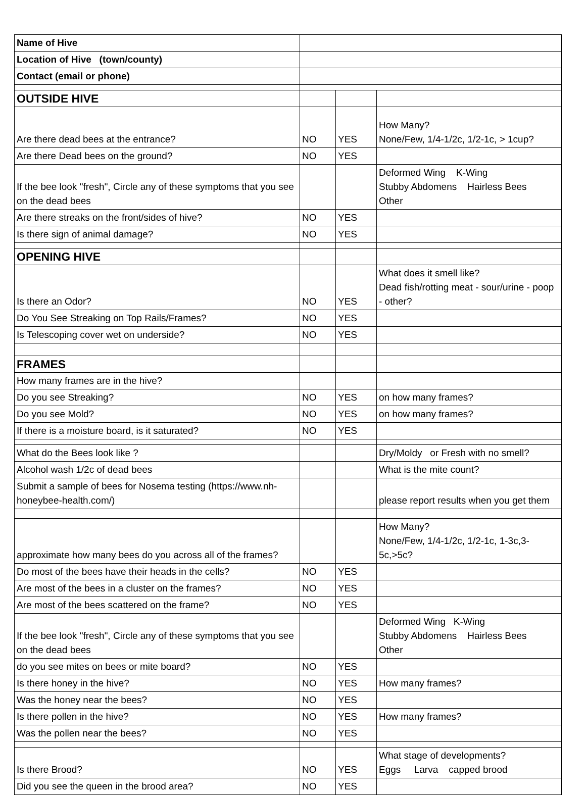| Name of Hive | | | |
| Location of Hive (town/county) | | | |
| Contact (email or phone) | | | |
| OUTSIDE HIVE | | | |
| Are there dead bees at the entrance? | NO | YES | How Many? None/Few, 1/4-1/2c, 1/2-1c, > 1cup? |
| Are there Dead bees on the ground? | NO | YES | |
| If the bee look "fresh", Circle any of these symptoms that you see on the dead bees | | | Deformed Wing K-Wing Stubby Abdomens Hairless Bees Other |
| Are there streaks on the front/sides of hive? | NO | YES | |
| Is there sign of animal damage? | NO | YES | |
| OPENING HIVE | | | |
| Is there an Odor? | NO | YES | What does it smell like? Dead fish/rotting meat - sour/urine - poop - other? |
| Do You See Streaking on Top Rails/Frames? | NO | YES | |
| Is Telescoping cover wet on underside? | NO | YES | |
| FRAMES | | | |
| How many frames are in the hive? | | | |
| Do you see Streaking? | NO | YES | on how many frames? |
| Do you see Mold? | NO | YES | on how many frames? |
| If there is a moisture board, is it saturated? | NO | YES | |
| What do the Bees look like ? | | | Dry/Moldy or Fresh with no smell? |
| Alcohol wash 1/2c of dead bees | | | What is the mite count? |
| Submit a sample of bees for Nosema testing (https://www.nh-honeybee-health.com/) | | | please report results when you get them |
| approximate how many bees do you across all of the frames? | | | How Many? None/Few, 1/4-1/2c, 1/2-1c, 1-3c,3-5c,>5c? |
| Do most of the bees have their heads in the cells? | NO | YES | |
| Are most of the bees in a cluster on the frames? | NO | YES | |
| Are most of the bees scattered on the frame? | NO | YES | |
| If the bee look "fresh", Circle any of these symptoms that you see on the dead bees | | | Deformed Wing K-Wing Stubby Abdomens Hairless Bees Other |
| do you see mites on bees or mite board? | NO | YES | |
| Is there honey in the hive? | NO | YES | How many frames? |
| Was the honey near the bees? | NO | YES | |
| Is there pollen in the hive? | NO | YES | How many frames? |
| Was the pollen near the bees? | NO | YES | |
| Is there Brood? | NO | YES | What stage of developments? Eggs Larva capped brood |
| Did you see the queen in the brood area? | NO | YES | |